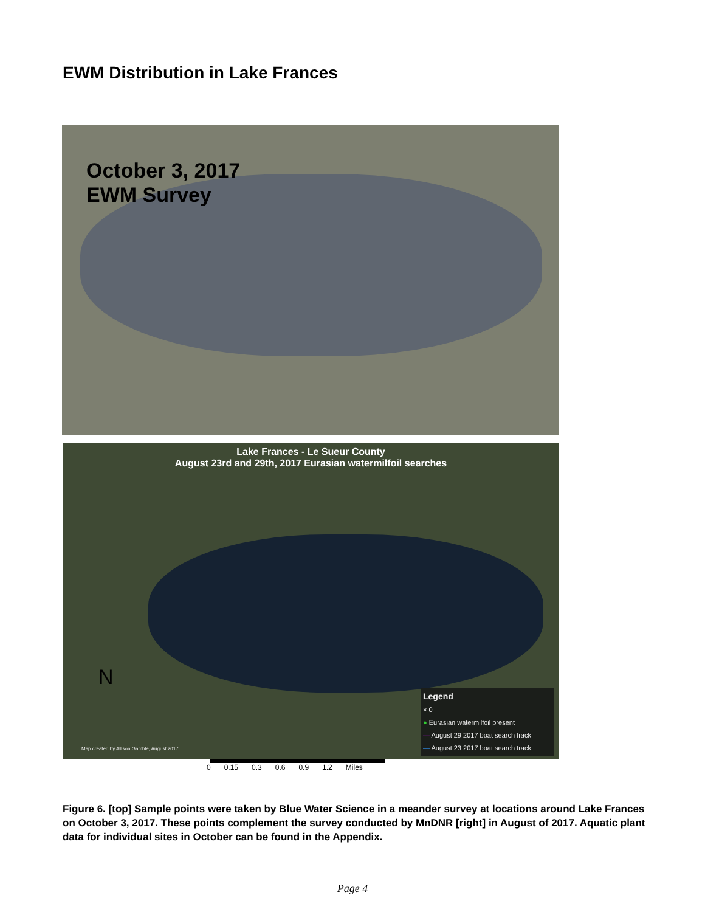EWM Distribution in Lake Frances
October 3, 2017
EWM Survey
Lake Frances - Le Sueur County
August 23rd and 29th, 2017 Eurasian watermilfoil searches
N
Map created by Allison Gamble, August 2017
Legend
× 0
● Eurasian watermilfoil present
— August 29 2017 boat search track
— August 23 2017 boat search track
0 0.15 0.3 0.6 0.9 1.2 Miles
Figure 6. [top] Sample points were taken by Blue Water Science in a meander survey at locations around Lake Frances on October 3, 2017. These points complement the survey conducted by MnDNR [right] in August of 2017. Aquatic plant data for individual sites in October can be found in the Appendix.
Page 4